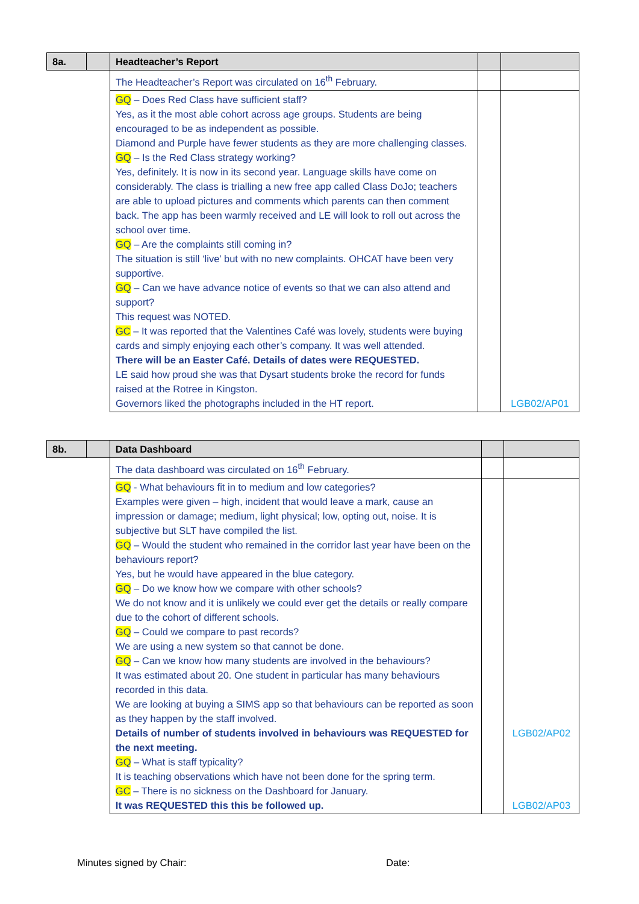| 8a. | | Headteacher’s Report | | |
| | | The Headteacher’s Report was circulated on 16<sup>th</sup> February. | | |
| | | GQ – Does Red Class have sufficient staff? Yes, as it the most able cohort across age groups. Students are being encouraged to be as independent as possible. Diamond and Purple have fewer students as they are more challenging classes. GQ – Is the Red Class strategy working? Yes, definitely. It is now in its second year. Language skills have come on considerably. The class is trialling a new free app called Class DoJo; teachers are able to upload pictures and comments which parents can then comment back. The app has been warmly received and LE will look to roll out across the school over time. GQ – Are the complaints still coming in? The situation is still ‘live’ but with no new complaints. OHCAT have been very supportive. GQ – Can we have advance notice of events so that we can also attend and support? This request was NOTED. GC – It was reported that the Valentines Café was lovely, students were buying cards and simply enjoying each other’s company. It was well attended. There will be an Easter Café. Details of dates were REQUESTED. LE said how proud she was that Dysart students broke the record for funds raised at the Rotree in Kingston. Governors liked the photographs included in the HT report. | | LGB02/AP01 |
| 8b. | | Data Dashboard | | |
| | | The data dashboard was circulated on 16<sup>th</sup> February. | | |
| | | GQ - What behaviours fit in to medium and low categories? Examples were given – high, incident that would leave a mark, cause an impression or damage; medium, light physical; low, opting out, noise. It is subjective but SLT have compiled the list. GQ – Would the student who remained in the corridor last year have been on the behaviours report? Yes, but he would have appeared in the blue category. GQ – Do we know how we compare with other schools? We do not know and it is unlikely we could ever get the details or really compare due to the cohort of different schools. GQ – Could we compare to past records? We are using a new system so that cannot be done. GQ – Can we know how many students are involved in the behaviours? It was estimated about 20. One student in particular has many behaviours recorded in this data. We are looking at buying a SIMS app so that behaviours can be reported as soon as they happen by the staff involved. Details of number of students involved in behaviours was REQUESTED for the next meeting. GQ – What is staff typicality? It is teaching observations which have not been done for the spring term. GC – There is no sickness on the Dashboard for January. It was REQUESTED this this be followed up. | | LGB02/AP02 LGB02/AP03 |
Minutes signed by Chair: Date: